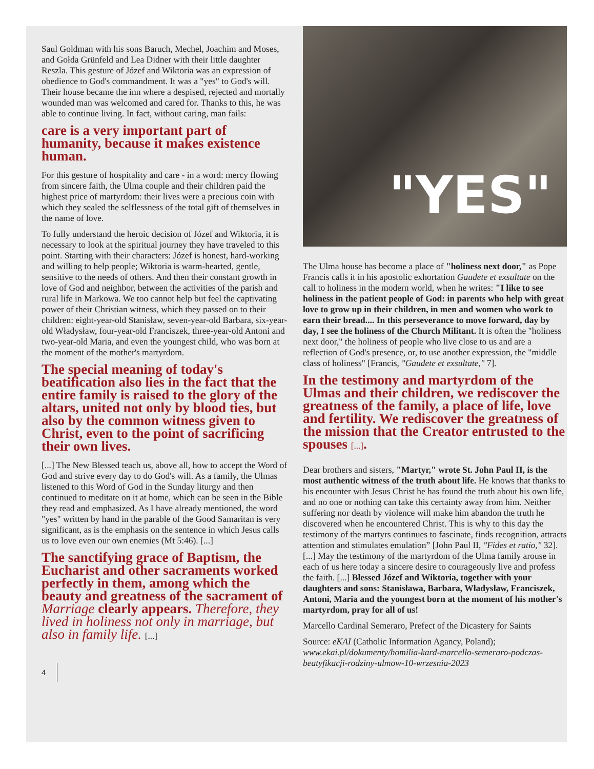Saul Goldman with his sons Baruch, Mechel, Joachim and Moses, and Gołda Grünfeld and Lea Didner with their little daughter Reszla. This gesture of Józef and Wiktoria was an expression of obedience to God's commandment. It was a "yes" to God's will. Their house became the inn where a despised, rejected and mortally wounded man was welcomed and cared for. Thanks to this, he was able to continue living. In fact, without caring, man fails:
care is a very important part of humanity, because it makes existence human.
For this gesture of hospitality and care - in a word: mercy flowing from sincere faith, the Ulma couple and their children paid the highest price of martyrdom: their lives were a precious coin with which they sealed the selflessness of the total gift of themselves in the name of love.
To fully understand the heroic decision of Józef and Wiktoria, it is necessary to look at the spiritual journey they have traveled to this point. Starting with their characters: Józef is honest, hard-working and willing to help people; Wiktoria is warm-hearted, gentle, sensitive to the needs of others. And then their constant growth in love of God and neighbor, between the activities of the parish and rural life in Markowa. We too cannot help but feel the captivating power of their Christian witness, which they passed on to their children: eight-year-old Stanisław, seven-year-old Barbara, six-year-old Władysław, four-year-old Franciszek, three-year-old Antoni and two-year-old Maria, and even the youngest child, who was born at the moment of the mother's martyrdom.
The special meaning of today's beatification also lies in the fact that the entire family is raised to the glory of the altars, united not only by blood ties, but also by the common witness given to Christ, even to the point of sacrificing their own lives.
[...] The New Blessed teach us, above all, how to accept the Word of God and strive every day to do God's will. As a family, the Ulmas listened to this Word of God in the Sunday liturgy and then continued to meditate on it at home, which can be seen in the Bible they read and emphasized. As I have already mentioned, the word "yes" written by hand in the parable of the Good Samaritan is very significant, as is the emphasis on the sentence in which Jesus calls us to love even our own enemies (Mt 5:46). [...]
The sanctifying grace of Baptism, the Eucharist and other sacraments worked perfectly in them, among which the beauty and greatness of the sacrament of Marriage clearly appears. Therefore, they lived in holiness not only in marriage, but also in family life. [...]
4
"YES"
The Ulma house has become a place of "holiness next door," as Pope Francis calls it in his apostolic exhortation Gaudete et exsultate on the call to holiness in the modern world, when he writes: "I like to see holiness in the patient people of God: in parents who help with great love to grow up in their children, in men and women who work to earn their bread.... In this perseverance to move forward, day by day, I see the holiness of the Church Militant. It is often the "holiness next door," the holiness of people who live close to us and are a reflection of God's presence, or, to use another expression, the "middle class of holiness" [Francis, "Gaudete et exsultate," 7].
In the testimony and martyrdom of the Ulmas and their children, we rediscover the greatness of the family, a place of life, love and fertility. We rediscover the greatness of the mission that the Creator entrusted to the spouses [...].
Dear brothers and sisters, "Martyr," wrote St. John Paul II, is the most authentic witness of the truth about life. He knows that thanks to his encounter with Jesus Christ he has found the truth about his own life, and no one or nothing can take this certainty away from him. Neither suffering nor death by violence will make him abandon the truth he discovered when he encountered Christ. This is why to this day the testimony of the martyrs continues to fascinate, finds recognition, attracts attention and stimulates emulation” [John Paul II, "Fides et ratio," 32]. [...] May the testimony of the martyrdom of the Ulma family arouse in each of us here today a sincere desire to courageously live and profess the faith. [...] Blessed Józef and Wiktoria, together with your daughters and sons: Stanisława, Barbara, Władysław, Franciszek, Antoni, Maria and the youngest born at the moment of his mother's martyrdom, pray for all of us!
Marcello Cardinal Semeraro, Prefect of the Dicastery for Saints
Source: eKAI (Catholic Information Agancy, Poland); www.ekai.pl/dokumenty/homilia-kard-marcello-semeraro-podczas-beatyfikacji-rodziny-ulmow-10-wrzesnia-2023